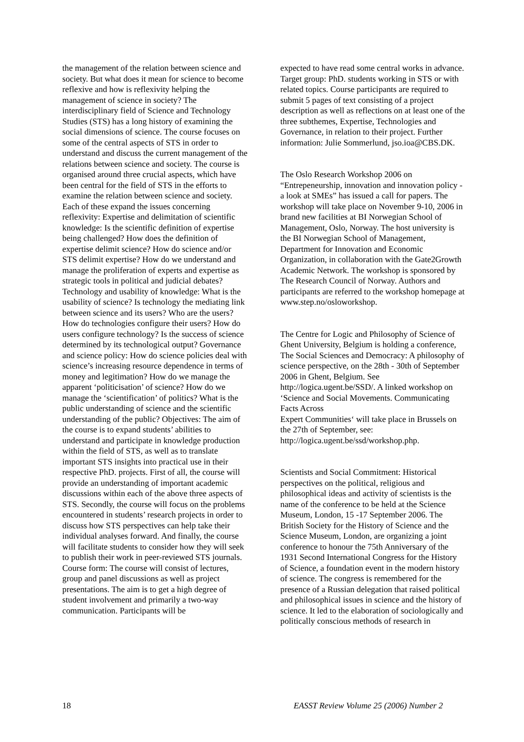the management of the relation between science and society. But what does it mean for science to become reflexive and how is reflexivity helping the management of science in society? The interdisciplinary field of Science and Technology Studies (STS) has a long history of examining the social dimensions of science. The course focuses on some of the central aspects of STS in order to understand and discuss the current management of the relations between science and society. The course is organised around three crucial aspects, which have been central for the field of STS in the efforts to examine the relation between science and society. Each of these expand the issues concerning reflexivity: Expertise and delimitation of scientific knowledge: Is the scientific definition of expertise being challenged? How does the definition of expertise delimit science? How do science and/or STS delimit expertise? How do we understand and manage the proliferation of experts and expertise as strategic tools in political and judicial debates? Technology and usability of knowledge: What is the usability of science? Is technology the mediating link between science and its users? Who are the users? How do technologies configure their users? How do users configure technology? Is the success of science determined by its technological output? Governance and science policy: How do science policies deal with science’s increasing resource dependence in terms of money and legitimation? How do we manage the apparent ‘politicisation’ of science? How do we manage the ‘scientification’ of politics? What is the public understanding of science and the scientific understanding of the public? Objectives: The aim of the course is to expand students’ abilities to understand and participate in knowledge production within the field of STS, as well as to translate important STS insights into practical use in their respective PhD. projects. First of all, the course will provide an understanding of important academic discussions within each of the above three aspects of STS. Secondly, the course will focus on the problems encountered in students’ research projects in order to discuss how STS perspectives can help take their individual analyses forward. And finally, the course will facilitate students to consider how they will seek to publish their work in peer-reviewed STS journals. Course form: The course will consist of lectures, group and panel discussions as well as project presentations. The aim is to get a high degree of student involvement and primarily a two-way communication. Participants will be
expected to have read some central works in advance. Target group: PhD. students working in STS or with related topics. Course participants are required to submit 5 pages of text consisting of a project description as well as reflections on at least one of the three subthemes, Expertise, Technologies and Governance, in relation to their project. Further information: Julie Sommerlund, jso.ioa@CBS.DK.
The Oslo Research Workshop 2006 on “Entrepeneurship, innovation and innovation policy - a look at SMEs” has issued a call for papers. The workshop will take place on November 9-10, 2006 in brand new facilities at BI Norwegian School of Management, Oslo, Norway. The host university is the BI Norwegian School of Management, Department for Innovation and Economic Organization, in collaboration with the Gate2Growth Academic Network. The workshop is sponsored by The Research Council of Norway. Authors and participants are referred to the workshop homepage at
www.step.no/osloworkshop.
The Centre for Logic and Philosophy of Science of Ghent University, Belgium is holding a conference, The Social Sciences and Democracy: A philosophy of science perspective, on the 28th - 30th of September 2006 in Ghent, Belgium. See http://logica.ugent.be/SSD/. A linked workshop on ‘Science and Social Movements. Communicating Facts Across
Expert Communities‘ will take place in Brussels on the 27th of September, see: http://logica.ugent.be/ssd/workshop.php.
Scientists and Social Commitment: Historical perspectives on the political, religious and philosophical ideas and activity of scientists is the name of the conference to be held at the Science Museum, London, 15 -17 September 2006. The British Society for the History of Science and the Science Museum, London, are organizing a joint conference to honour the 75th Anniversary of the 1931 Second International Congress for the History of Science, a foundation event in the modern history of science. The congress is remembered for the presence of a Russian delegation that raised political and philosophical issues in science and the history of science. It led to the elaboration of sociologically and politically conscious methods of research in
18 EASST Review Volume 25 (2006) Number 2